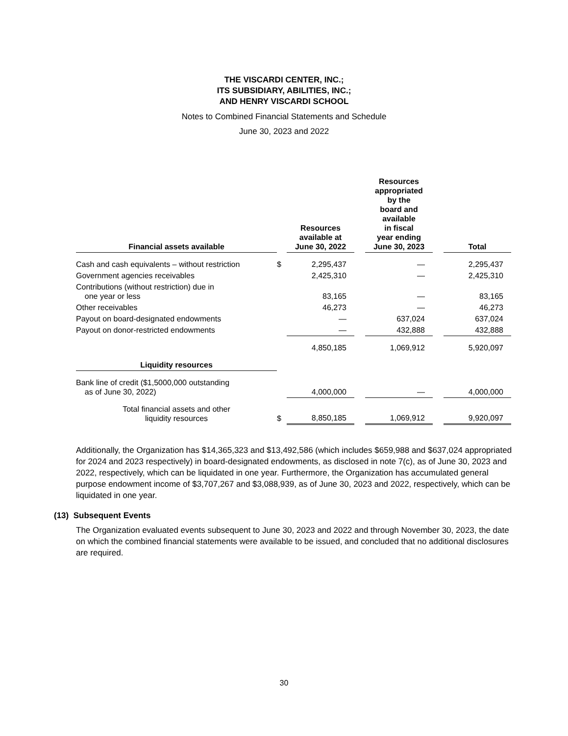THE VISCARDI CENTER, INC.;
ITS SUBSIDIARY, ABILITIES, INC.;
AND HENRY VISCARDI SCHOOL
Notes to Combined Financial Statements and Schedule
June 30, 2023 and 2022
| Financial assets available | | Resources available at June 30, 2022 | | Resources appropriated by the board and available in fiscal year ending June 30, 2023 | | Total |
| --- | --- | --- | --- | --- | --- | --- |
| Cash and cash equivalents – without restriction | $ | 2,295,437 | | — | | 2,295,437 |
| Government agencies receivables | | 2,425,310 | | — | | 2,425,310 |
| Contributions (without restriction) due in one year or less | | 83,165 | | — | | 83,165 |
| Other receivables | | 46,273 | | — | | 46,273 |
| Payout on board-designated endowments | | — | | 637,024 | | 637,024 |
| Payout on donor-restricted endowments | | — | | 432,888 | | 432,888 |
| | | 4,850,185 | | 1,069,912 | | 5,920,097 |
| Liquidity resources | | | | | | |
| Bank line of credit ($1,5000,000 outstanding as of June 30, 2022) | | 4,000,000 | | — | | 4,000,000 |
| Total financial assets and other liquidity resources | $ | 8,850,185 | | 1,069,912 | | 9,920,097 |
Additionally, the Organization has $14,365,323 and $13,492,586 (which includes $659,988 and $637,024 appropriated for 2024 and 2023 respectively) in board-designated endowments, as disclosed in note 7(c), as of June 30, 2023 and 2022, respectively, which can be liquidated in one year. Furthermore, the Organization has accumulated general purpose endowment income of $3,707,267 and $3,088,939, as of June 30, 2023 and 2022, respectively, which can be liquidated in one year.
(13) Subsequent Events
The Organization evaluated events subsequent to June 30, 2023 and 2022 and through November 30, 2023, the date on which the combined financial statements were available to be issued, and concluded that no additional disclosures are required.
30